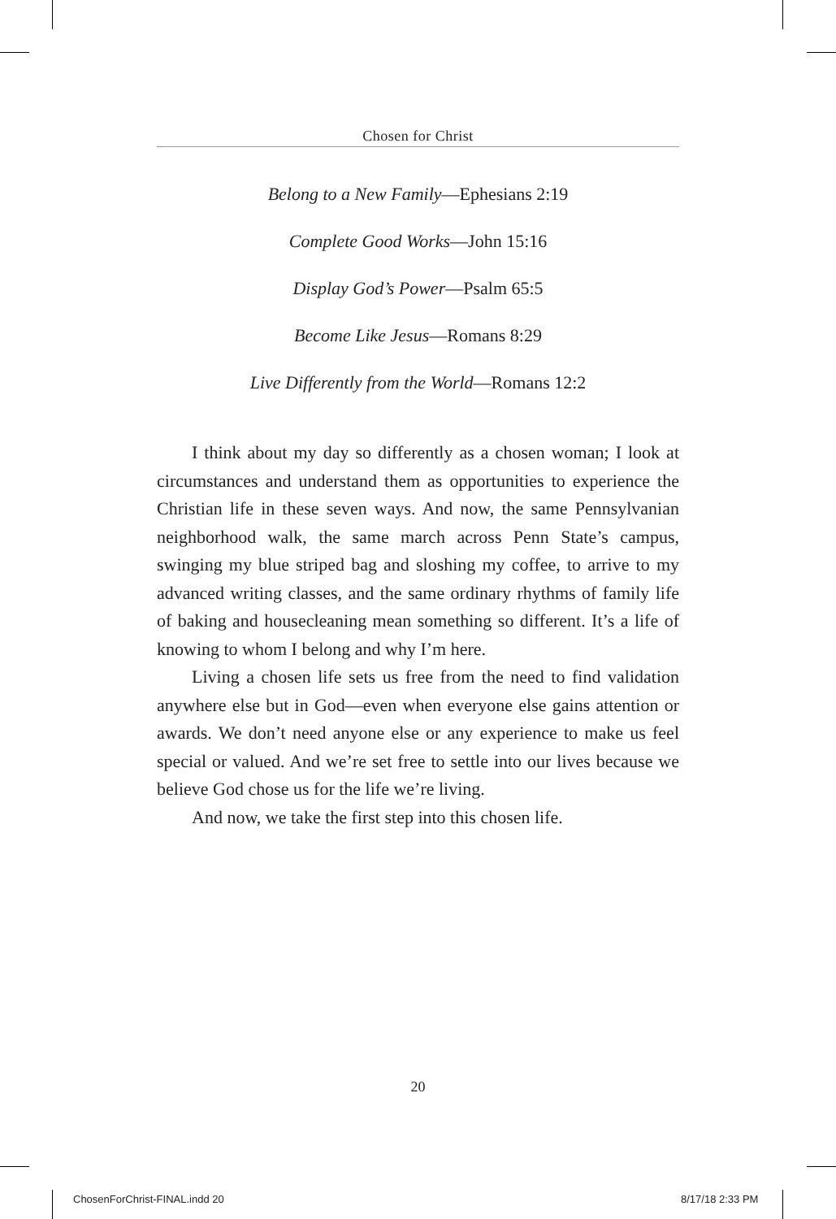Chosen for Christ
Belong to a New Family—Ephesians 2:19
Complete Good Works—John 15:16
Display God’s Power—Psalm 65:5
Become Like Jesus—Romans 8:29
Live Differently from the World—Romans 12:2
I think about my day so differently as a chosen woman; I look at circumstances and understand them as opportunities to experience the Christian life in these seven ways. And now, the same Pennsylvanian neighborhood walk, the same march across Penn State’s campus, swinging my blue striped bag and sloshing my coffee, to arrive to my advanced writing classes, and the same ordinary rhythms of family life of baking and housecleaning mean something so different. It’s a life of knowing to whom I belong and why I’m here.
Living a chosen life sets us free from the need to find validation anywhere else but in God—even when everyone else gains attention or awards. We don’t need anyone else or any experience to make us feel special or valued. And we’re set free to settle into our lives because we believe God chose us for the life we’re living.
And now, we take the first step into this chosen life.
20
ChosenForChrist-FINAL.indd 20 8/17/18 2:33 PM